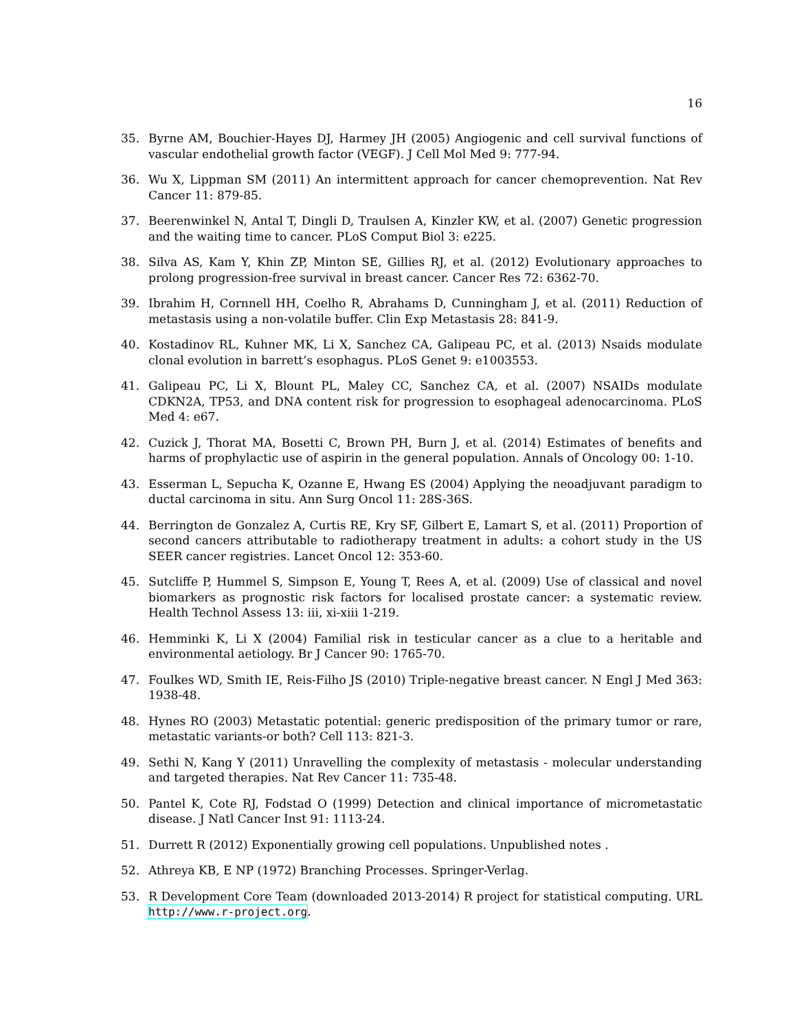16
35. Byrne AM, Bouchier-Hayes DJ, Harmey JH (2005) Angiogenic and cell survival functions of vascular endothelial growth factor (VEGF). J Cell Mol Med 9: 777-94.
36. Wu X, Lippman SM (2011) An intermittent approach for cancer chemoprevention. Nat Rev Cancer 11: 879-85.
37. Beerenwinkel N, Antal T, Dingli D, Traulsen A, Kinzler KW, et al. (2007) Genetic progression and the waiting time to cancer. PLoS Comput Biol 3: e225.
38. Silva AS, Kam Y, Khin ZP, Minton SE, Gillies RJ, et al. (2012) Evolutionary approaches to prolong progression-free survival in breast cancer. Cancer Res 72: 6362-70.
39. Ibrahim H, Cornnell HH, Coelho R, Abrahams D, Cunningham J, et al. (2011) Reduction of metastasis using a non-volatile buffer. Clin Exp Metastasis 28: 841-9.
40. Kostadinov RL, Kuhner MK, Li X, Sanchez CA, Galipeau PC, et al. (2013) Nsaids modulate clonal evolution in barrett’s esophagus. PLoS Genet 9: e1003553.
41. Galipeau PC, Li X, Blount PL, Maley CC, Sanchez CA, et al. (2007) NSAIDs modulate CDKN2A, TP53, and DNA content risk for progression to esophageal adenocarcinoma. PLoS Med 4: e67.
42. Cuzick J, Thorat MA, Bosetti C, Brown PH, Burn J, et al. (2014) Estimates of benefits and harms of prophylactic use of aspirin in the general population. Annals of Oncology 00: 1-10.
43. Esserman L, Sepucha K, Ozanne E, Hwang ES (2004) Applying the neoadjuvant paradigm to ductal carcinoma in situ. Ann Surg Oncol 11: 28S-36S.
44. Berrington de Gonzalez A, Curtis RE, Kry SF, Gilbert E, Lamart S, et al. (2011) Proportion of second cancers attributable to radiotherapy treatment in adults: a cohort study in the US SEER cancer registries. Lancet Oncol 12: 353-60.
45. Sutcliffe P, Hummel S, Simpson E, Young T, Rees A, et al. (2009) Use of classical and novel biomarkers as prognostic risk factors for localised prostate cancer: a systematic review. Health Technol Assess 13: iii, xi-xiii 1-219.
46. Hemminki K, Li X (2004) Familial risk in testicular cancer as a clue to a heritable and environmental aetiology. Br J Cancer 90: 1765-70.
47. Foulkes WD, Smith IE, Reis-Filho JS (2010) Triple-negative breast cancer. N Engl J Med 363: 1938-48.
48. Hynes RO (2003) Metastatic potential: generic predisposition of the primary tumor or rare, metastatic variants-or both? Cell 113: 821-3.
49. Sethi N, Kang Y (2011) Unravelling the complexity of metastasis - molecular understanding and targeted therapies. Nat Rev Cancer 11: 735-48.
50. Pantel K, Cote RJ, Fodstad O (1999) Detection and clinical importance of micrometastatic disease. J Natl Cancer Inst 91: 1113-24.
51. Durrett R (2012) Exponentially growing cell populations. Unpublished notes .
52. Athreya KB, E NP (1972) Branching Processes. Springer-Verlag.
53. R Development Core Team (downloaded 2013-2014) R project for statistical computing. URL http://www.r-project.org.